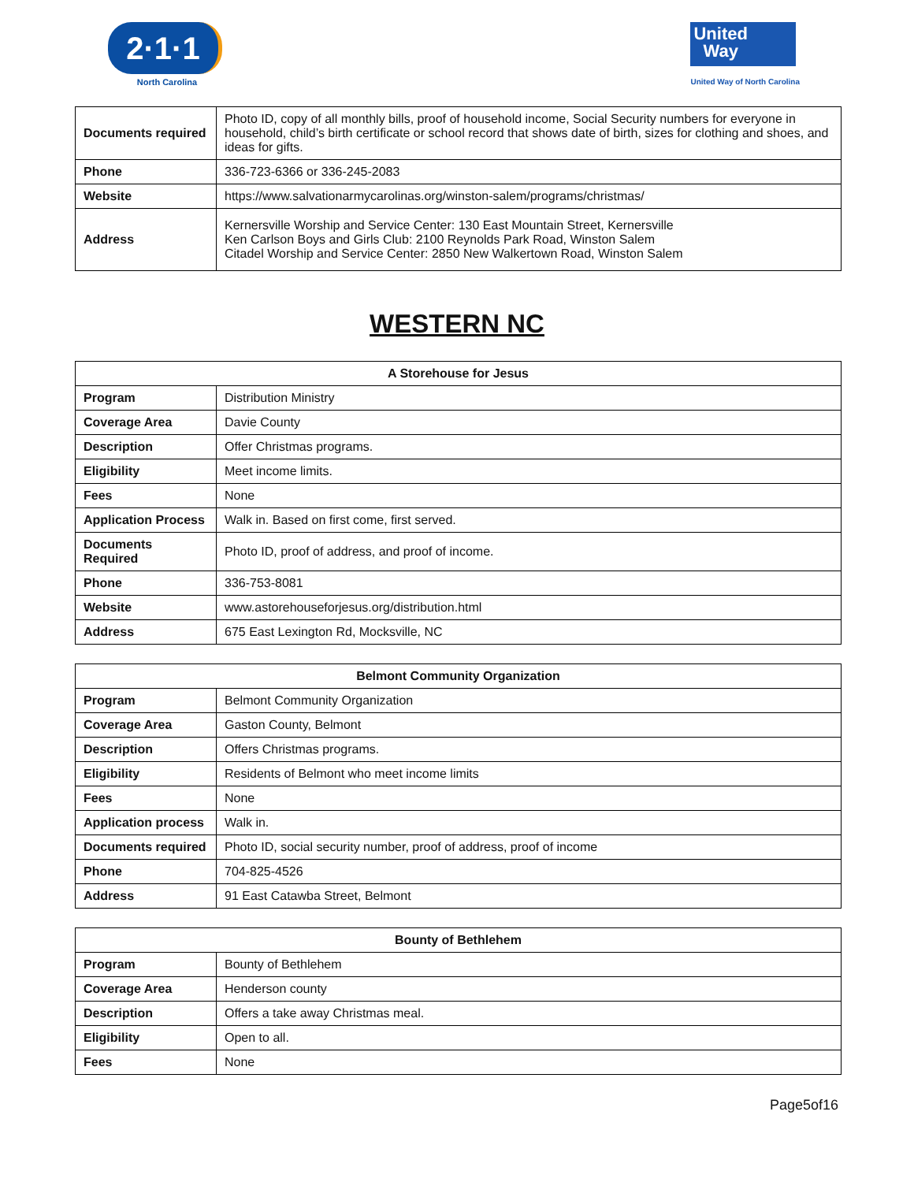2·1·1
North Carolina
United
Way
United Way of North Carolina
| Documents required | Photo ID, copy of all monthly bills, proof of household income, Social Security numbers for everyone in household, child’s birth certificate or school record that shows date of birth, sizes for clothing and shoes, and ideas for gifts. |
| Phone | 336-723-6366 or 336-245-2083 |
| Website | https://www.salvationarmycarolinas.org/winston-salem/programs/christmas/ |
| Address | Kernersville Worship and Service Center: 130 East Mountain Street, Kernersville Ken Carlson Boys and Girls Club: 2100 Reynolds Park Road, Winston Salem Citadel Worship and Service Center: 2850 New Walkertown Road, Winston Salem |
WESTERN NC
| A Storehouse for Jesus | |
| --- | --- |
| Program | Distribution Ministry |
| Coverage Area | Davie County |
| Description | Offer Christmas programs. |
| Eligibility | Meet income limits. |
| Fees | None |
| Application Process | Walk in. Based on first come, first served. |
| Documents Required | Photo ID, proof of address, and proof of income. |
| Phone | 336-753-8081 |
| Website | www.astorehouseforjesus.org/distribution.html |
| Address | 675 East Lexington Rd, Mocksville, NC |
| Belmont Community Organization | |
| --- | --- |
| Program | Belmont Community Organization |
| Coverage Area | Gaston County, Belmont |
| Description | Offers Christmas programs. |
| Eligibility | Residents of Belmont who meet income limits |
| Fees | None |
| Application process | Walk in. |
| Documents required | Photo ID, social security number, proof of address, proof of income |
| Phone | 704-825-4526 |
| Address | 91 East Catawba Street, Belmont |
| Bounty of Bethlehem | |
| --- | --- |
| Program | Bounty of Bethlehem |
| Coverage Area | Henderson county |
| Description | Offers a take away Christmas meal. |
| Eligibility | Open to all. |
| Fees | None |
Page5of16